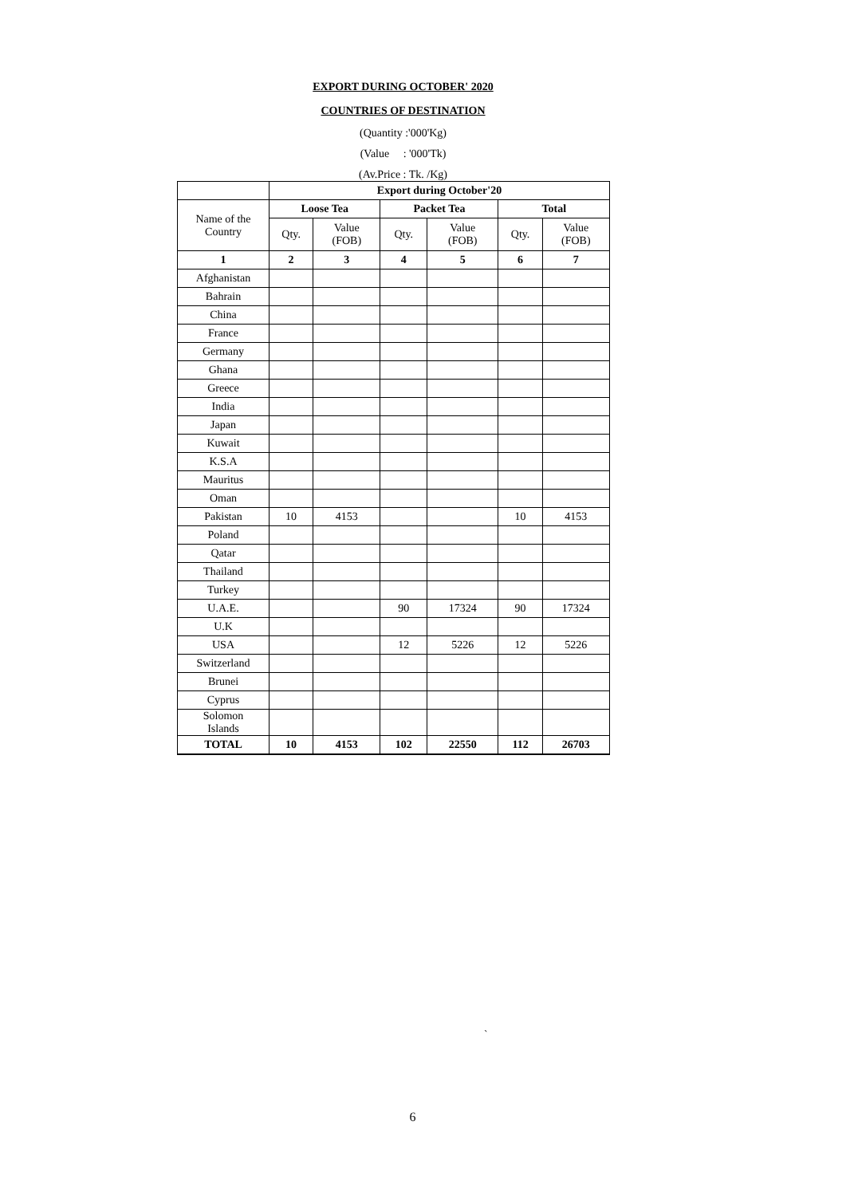EXPORT DURING OCTOBER' 2020
COUNTRIES OF DESTINATION
(Quantity :'000'Kg)
(Value : '000'Tk)
(Av.Price : Tk. /Kg)
| | Export during October'20 | | | | | |
| Name of the Country | Loose Tea | | Packet Tea | | Total | |
| | Qty. | Value (FOB) | Qty. | Value (FOB) | Qty. | Value (FOB) |
| 1 | 2 | 3 | 4 | 5 | 6 | 7 |
| Afghanistan | | | | | | |
| Bahrain | | | | | | |
| China | | | | | | |
| France | | | | | | |
| Germany | | | | | | |
| Ghana | | | | | | |
| Greece | | | | | | |
| India | | | | | | |
| Japan | | | | | | |
| Kuwait | | | | | | |
| K.S.A | | | | | | |
| Mauritus | | | | | | |
| Oman | | | | | | |
| Pakistan | 10 | 4153 | | | 10 | 4153 |
| Poland | | | | | | |
| Qatar | | | | | | |
| Thailand | | | | | | |
| Turkey | | | | | | |
| U.A.E. | | | 90 | 17324 | 90 | 17324 |
| U.K | | | | | | |
| USA | | | 12 | 5226 | 12 | 5226 |
| Switzerland | | | | | | |
| Brunei | | | | | | |
| Cyprus | | | | | | |
| Solomon Islands | | | | | | |
| TOTAL | 10 | 4153 | 102 | 22550 | 112 | 26703 |
`
6